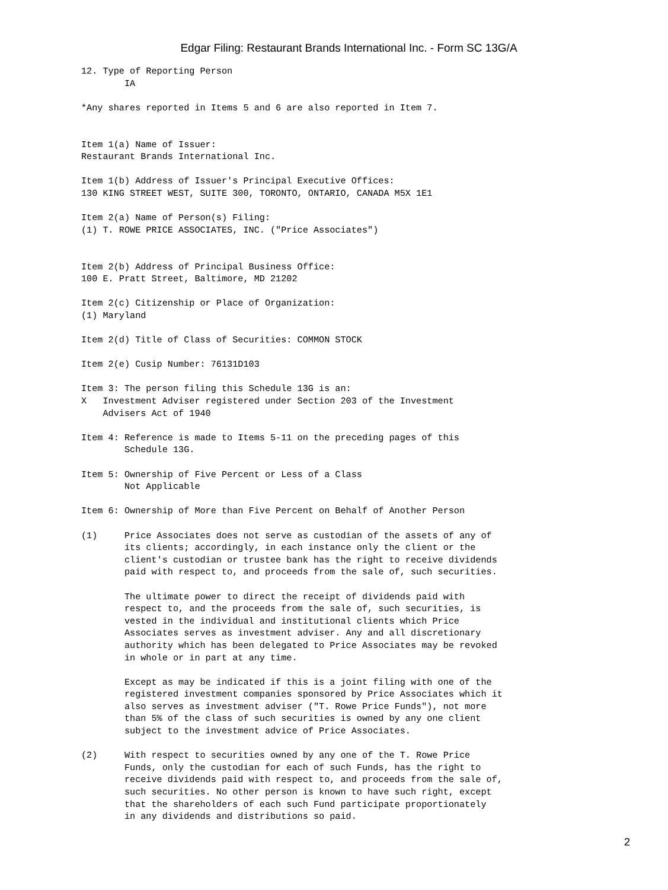Edgar Filing: Restaurant Brands International Inc. - Form SC 13G/A
12. Type of Reporting Person
        IA

*Any shares reported in Items 5 and 6 are also reported in Item 7.


Item 1(a) Name of Issuer:
Restaurant Brands International Inc.

Item 1(b) Address of Issuer's Principal Executive Offices:
130 KING STREET WEST, SUITE 300, TORONTO, ONTARIO, CANADA M5X 1E1

Item 2(a) Name of Person(s) Filing:
(1) T. ROWE PRICE ASSOCIATES, INC. ("Price Associates")


Item 2(b) Address of Principal Business Office:
100 E. Pratt Street, Baltimore, MD 21202

Item 2(c) Citizenship or Place of Organization:
(1) Maryland

Item 2(d) Title of Class of Securities: COMMON STOCK

Item 2(e) Cusip Number: 76131D103

Item 3: The person filing this Schedule 13G is an:
X   Investment Adviser registered under Section 203 of the Investment
    Advisers Act of 1940

Item 4: Reference is made to Items 5-11 on the preceding pages of this
        Schedule 13G.

Item 5: Ownership of Five Percent or Less of a Class
        Not Applicable

Item 6: Ownership of More than Five Percent on Behalf of Another Person

(1)     Price Associates does not serve as custodian of the assets of any of
        its clients; accordingly, in each instance only the client or the
        client's custodian or trustee bank has the right to receive dividends
        paid with respect to, and proceeds from the sale of, such securities.

        The ultimate power to direct the receipt of dividends paid with
        respect to, and the proceeds from the sale of, such securities, is
        vested in the individual and institutional clients which Price
        Associates serves as investment adviser. Any and all discretionary
        authority which has been delegated to Price Associates may be revoked
        in whole or in part at any time.

        Except as may be indicated if this is a joint filing with one of the
        registered investment companies sponsored by Price Associates which it
        also serves as investment adviser ("T. Rowe Price Funds"), not more
        than 5% of the class of such securities is owned by any one client
        subject to the investment advice of Price Associates.

(2)     With respect to securities owned by any one of the T. Rowe Price
        Funds, only the custodian for each of such Funds, has the right to
        receive dividends paid with respect to, and proceeds from the sale of,
        such securities. No other person is known to have such right, except
        that the shareholders of each such Fund participate proportionately
        in any dividends and distributions so paid.
2